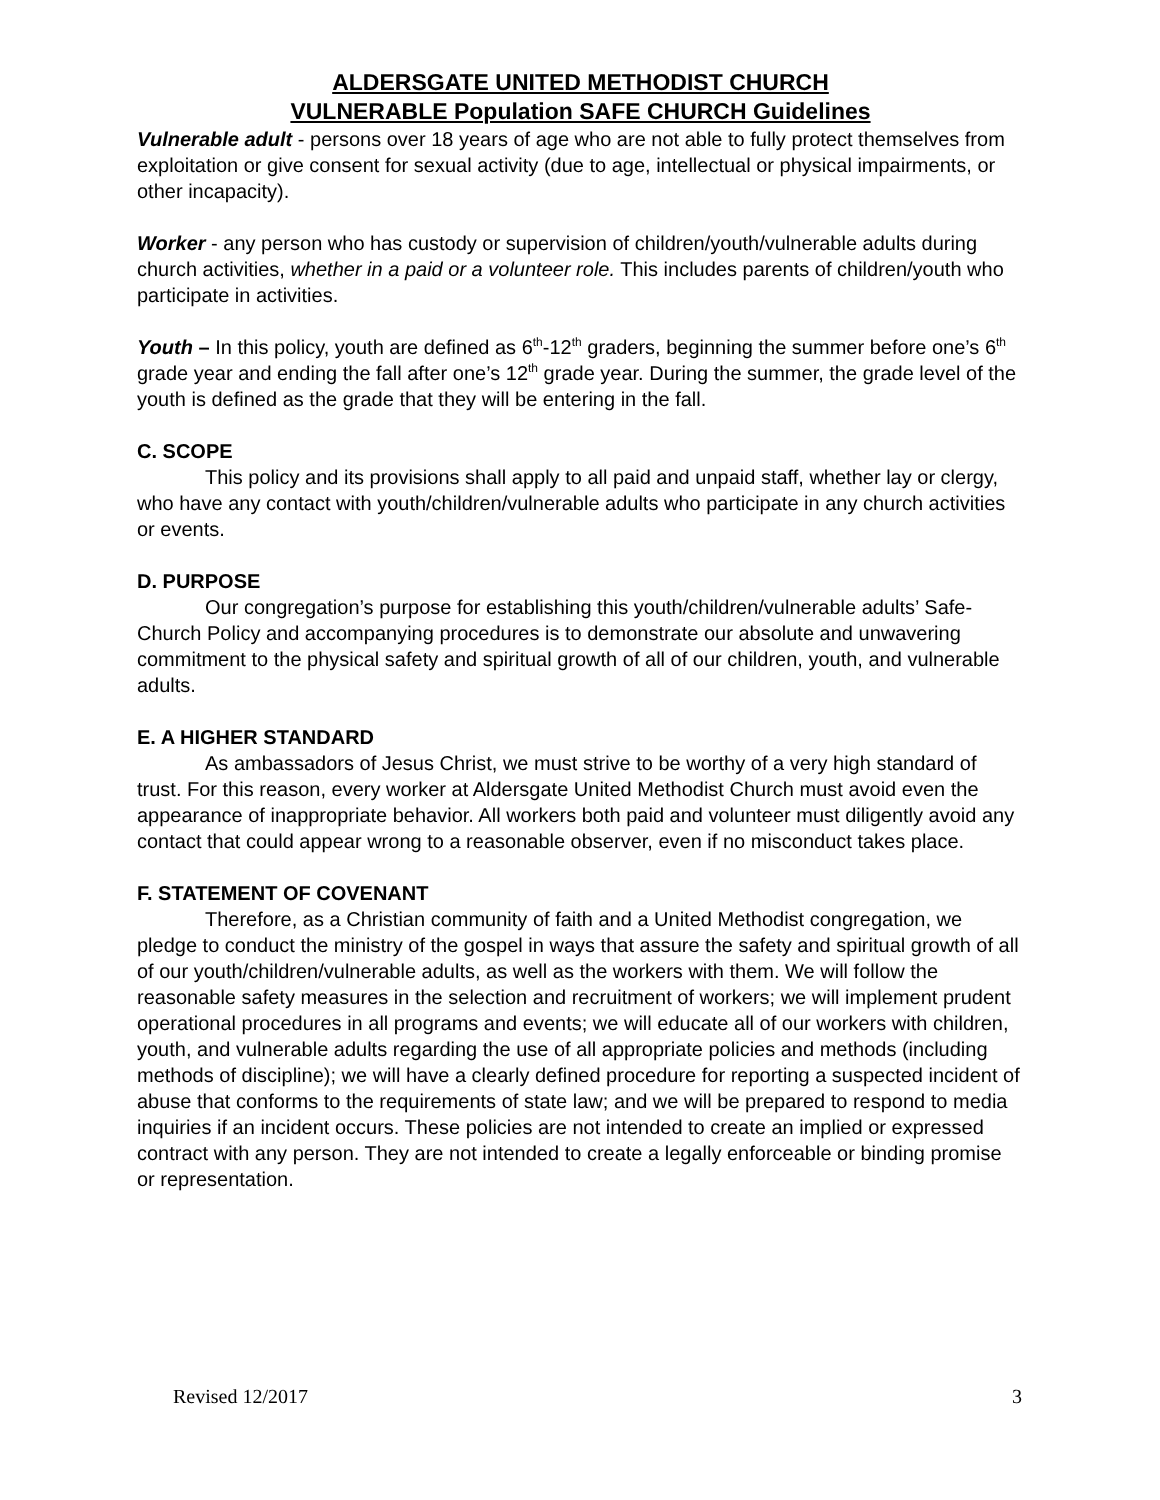ALDERSGATE UNITED METHODIST CHURCH
VULNERABLE Population SAFE CHURCH Guidelines
Vulnerable adult - persons over 18 years of age who are not able to fully protect themselves from exploitation or give consent for sexual activity (due to age, intellectual or physical impairments, or other incapacity).
Worker - any person who has custody or supervision of children/youth/vulnerable adults during church activities, whether in a paid or a volunteer role. This includes parents of children/youth who participate in activities.
Youth – In this policy, youth are defined as 6<sup>th</sup>-12<sup>th</sup> graders, beginning the summer before one’s 6<sup>th</sup> grade year and ending the fall after one’s 12<sup>th</sup> grade year. During the summer, the grade level of the youth is defined as the grade that they will be entering in the fall.
C. SCOPE
This policy and its provisions shall apply to all paid and unpaid staff, whether lay or clergy, who have any contact with youth/children/vulnerable adults who participate in any church activities or events.
D. PURPOSE
Our congregation’s purpose for establishing this youth/children/vulnerable adults’ Safe-Church Policy and accompanying procedures is to demonstrate our absolute and unwavering commitment to the physical safety and spiritual growth of all of our children, youth, and vulnerable adults.
E. A HIGHER STANDARD
As ambassadors of Jesus Christ, we must strive to be worthy of a very high standard of trust. For this reason, every worker at Aldersgate United Methodist Church must avoid even the appearance of inappropriate behavior. All workers both paid and volunteer must diligently avoid any contact that could appear wrong to a reasonable observer, even if no misconduct takes place.
F. STATEMENT OF COVENANT
Therefore, as a Christian community of faith and a United Methodist congregation, we pledge to conduct the ministry of the gospel in ways that assure the safety and spiritual growth of all of our youth/children/vulnerable adults, as well as the workers with them. We will follow the reasonable safety measures in the selection and recruitment of workers; we will implement prudent operational procedures in all programs and events; we will educate all of our workers with children, youth, and vulnerable adults regarding the use of all appropriate policies and methods (including methods of discipline); we will have a clearly defined procedure for reporting a suspected incident of abuse that conforms to the requirements of state law; and we will be prepared to respond to media inquiries if an incident occurs. These policies are not intended to create an implied or expressed contract with any person. They are not intended to create a legally enforceable or binding promise or representation.
Revised 12/2017 3